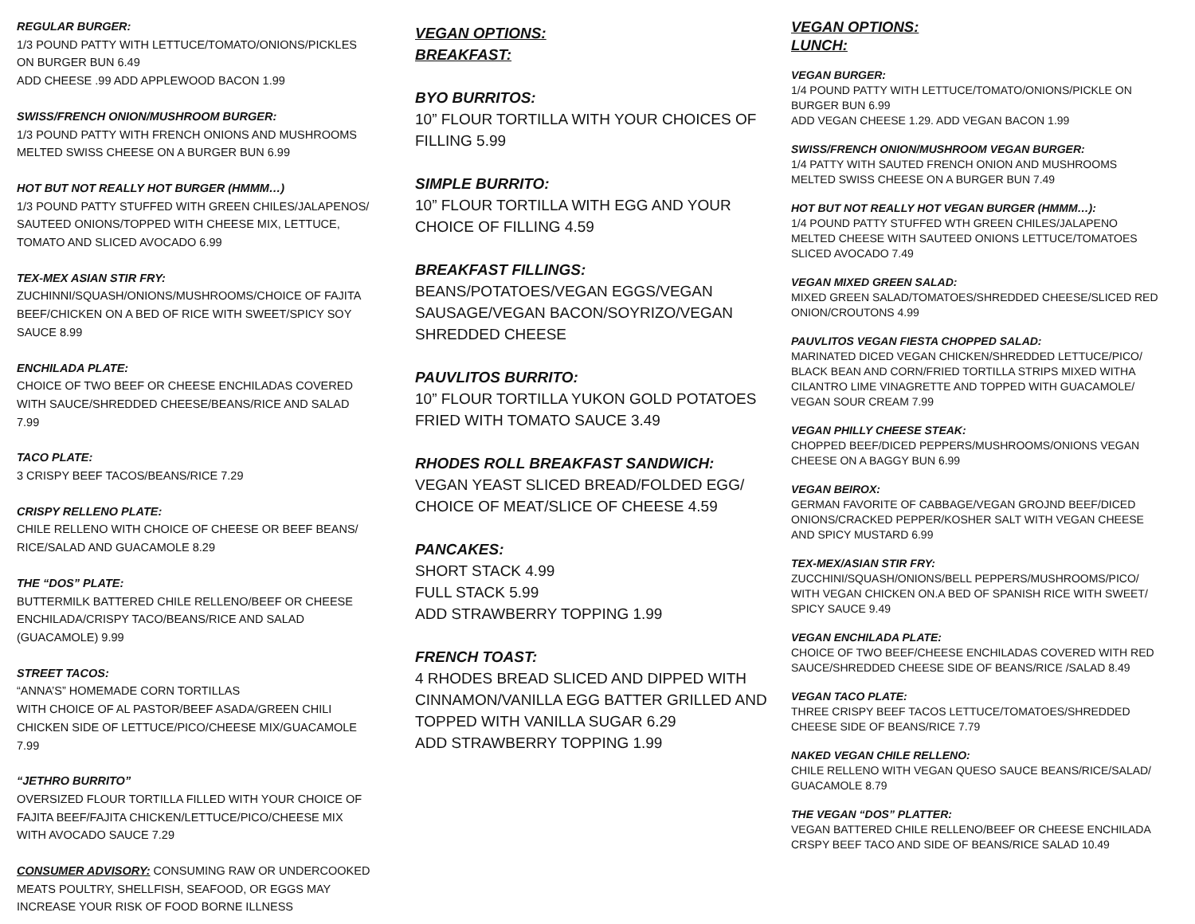REGULAR BURGER:
1/3 POUND PATTY WITH LETTUCE/TOMATO/ONIONS/PICKLES
ON BURGER BUN 6.49
ADD CHEESE .99 ADD APPLEWOOD BACON 1.99
SWISS/FRENCH ONION/MUSHROOM BURGER:
1/3 POUND PATTY WITH FRENCH ONIONS AND MUSHROOMS
MELTED SWISS CHEESE ON A BURGER BUN 6.99
HOT BUT NOT REALLY HOT BURGER (HMMM…)
1/3 POUND PATTY STUFFED WITH GREEN CHILES/JALAPENOS/
SAUTEED ONIONS/TOPPED WITH CHEESE MIX, LETTUCE,
TOMATO AND SLICED AVOCADO 6.99
TEX-MEX ASIAN STIR FRY:
ZUCHINNI/SQUASH/ONIONS/MUSHROOMS/CHOICE OF FAJITA
BEEF/CHICKEN ON A BED OF RICE WITH SWEET/SPICY SOY
SAUCE 8.99
ENCHILADA PLATE:
CHOICE OF TWO BEEF OR CHEESE ENCHILADAS COVERED
WITH SAUCE/SHREDDED CHEESE/BEANS/RICE AND SALAD
7.99
TACO PLATE:
3 CRISPY BEEF TACOS/BEANS/RICE 7.29
CRISPY RELLENO PLATE:
CHILE RELLENO WITH CHOICE OF CHEESE OR BEEF BEANS/
RICE/SALAD AND GUACAMOLE 8.29
THE “DOS” PLATE:
BUTTERMILK BATTERED CHILE RELLENO/BEEF OR CHEESE
ENCHILADA/CRISPY TACO/BEANS/RICE AND SALAD
(GUACAMOLE) 9.99
STREET TACOS:
“ANNA’S” HOMEMADE CORN TORTILLAS
WITH CHOICE OF AL PASTOR/BEEF ASADA/GREEN CHILI
CHICKEN SIDE OF LETTUCE/PICO/CHEESE MIX/GUACAMOLE
7.99
“JETHRO BURRITO”
OVERSIZED FLOUR TORTILLA FILLED WITH YOUR CHOICE OF
FAJITA BEEF/FAJITA CHICKEN/LETTUCE/PICO/CHEESE MIX
WITH AVOCADO SAUCE 7.29
CONSUMER ADVISORY: CONSUMING RAW OR UNDERCOOKED
MEATS POULTRY, SHELLFISH, SEAFOOD, OR EGGS MAY
INCREASE YOUR RISK OF FOOD BORNE ILLNESS
VEGAN OPTIONS:
BREAKFAST:
BYO BURRITOS:
10” FLOUR TORTILLA WITH YOUR CHOICES OF
FILLING 5.99
SIMPLE BURRITO:
10” FLOUR TORTILLA WITH EGG AND YOUR
CHOICE OF FILLING 4.59
BREAKFAST FILLINGS:
BEANS/POTATOES/VEGAN EGGS/VEGAN
SAUSAGE/VEGAN BACON/SOYRIZO/VEGAN
SHREDDED CHEESE
PAUVLITOS BURRITO:
10” FLOUR TORTILLA YUKON GOLD POTATOES
FRIED WITH TOMATO SAUCE 3.49
RHODES ROLL BREAKFAST SANDWICH:
VEGAN YEAST SLICED BREAD/FOLDED EGG/
CHOICE OF MEAT/SLICE OF CHEESE 4.59
PANCAKES:
SHORT STACK 4.99
FULL STACK 5.99
ADD STRAWBERRY TOPPING 1.99
FRENCH TOAST:
4 RHODES BREAD SLICED AND DIPPED WITH
CINNAMON/VANILLA EGG BATTER GRILLED AND
TOPPED WITH VANILLA SUGAR 6.29
ADD STRAWBERRY TOPPING 1.99
VEGAN OPTIONS:
LUNCH:
VEGAN BURGER:
1/4 POUND PATTY WITH LETTUCE/TOMATO/ONIONS/PICKLE ON
BURGER BUN 6.99
ADD VEGAN CHEESE 1.29. ADD VEGAN BACON 1.99
SWISS/FRENCH ONION/MUSHROOM VEGAN BURGER:
1/4 PATTY WITH SAUTED FRENCH ONION AND MUSHROOMS
MELTED SWISS CHEESE ON A BURGER BUN 7.49
HOT BUT NOT REALLY HOT VEGAN BURGER (HMMM…):
1/4 POUND PATTY STUFFED WTH GREEN CHILES/JALAPENO
MELTED CHEESE WITH SAUTEED ONIONS LETTUCE/TOMATOES
SLICED AVOCADO 7.49
VEGAN MIXED GREEN SALAD:
MIXED GREEN SALAD/TOMATOES/SHREDDED CHEESE/SLICED RED
ONION/CROUTONS 4.99
PAUVLITOS VEGAN FIESTA CHOPPED SALAD:
MARINATED DICED VEGAN CHICKEN/SHREDDED LETTUCE/PICO/
BLACK BEAN AND CORN/FRIED TORTILLA STRIPS MIXED WITHA
CILANTRO LIME VINAGRETTE AND TOPPED WITH GUACAMOLE/
VEGAN SOUR CREAM 7.99
VEGAN PHILLY CHEESE STEAK:
CHOPPED BEEF/DICED PEPPERS/MUSHROOMS/ONIONS VEGAN
CHEESE ON A BAGGY BUN 6.99
VEGAN BEIROX:
GERMAN FAVORITE OF CABBAGE/VEGAN GROJND BEEF/DICED
ONIONS/CRACKED PEPPER/KOSHER SALT WITH VEGAN CHEESE
AND SPICY MUSTARD 6.99
TEX-MEX/ASIAN STIR FRY:
ZUCCHINI/SQUASH/ONIONS/BELL PEPPERS/MUSHROOMS/PICO/
WITH VEGAN CHICKEN ON.A BED OF SPANISH RICE WITH SWEET/
SPICY SAUCE 9.49
VEGAN ENCHILADA PLATE:
CHOICE OF TWO BEEF/CHEESE ENCHILADAS COVERED WITH RED
SAUCE/SHREDDED CHEESE SIDE OF BEANS/RICE /SALAD 8.49
VEGAN TACO PLATE:
THREE CRISPY BEEF TACOS LETTUCE/TOMATOES/SHREDDED
CHEESE SIDE OF BEANS/RICE 7.79
NAKED VEGAN CHILE RELLENO:
CHILE RELLENO WITH VEGAN QUESO SAUCE BEANS/RICE/SALAD/
GUACAMOLE 8.79
THE VEGAN “DOS” PLATTER:
VEGAN BATTERED CHILE RELLENO/BEEF OR CHEESE ENCHILADA
CRSPY BEEF TACO AND SIDE OF BEANS/RICE SALAD 10.49